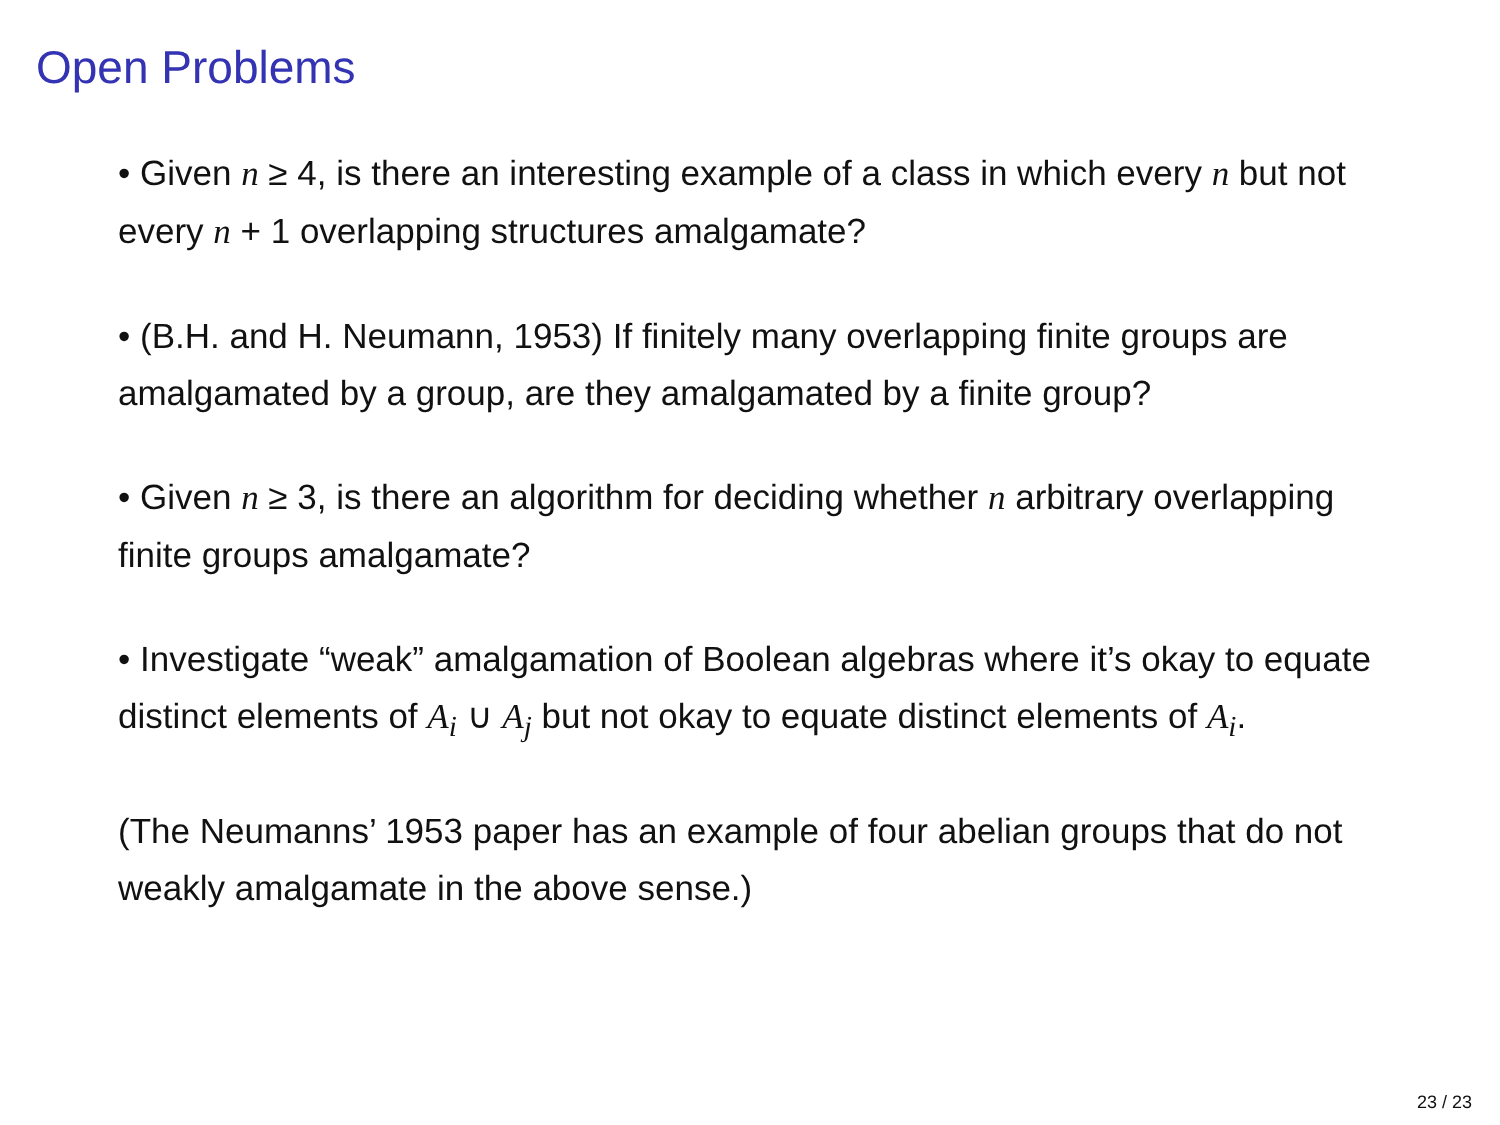Open Problems
• Given n ≥ 4, is there an interesting example of a class in which every n but not every n + 1 overlapping structures amalgamate?
• (B.H. and H. Neumann, 1953) If finitely many overlapping finite groups are amalgamated by a group, are they amalgamated by a finite group?
• Given n ≥ 3, is there an algorithm for deciding whether n arbitrary overlapping finite groups amalgamate?
• Investigate “weak” amalgamation of Boolean algebras where it’s okay to equate distinct elements of A<sub>i</sub> ∪ A<sub>j</sub> but not okay to equate distinct elements of A<sub>i</sub>.
(The Neumanns’ 1953 paper has an example of four abelian groups that do not weakly amalgamate in the above sense.)
23 / 23